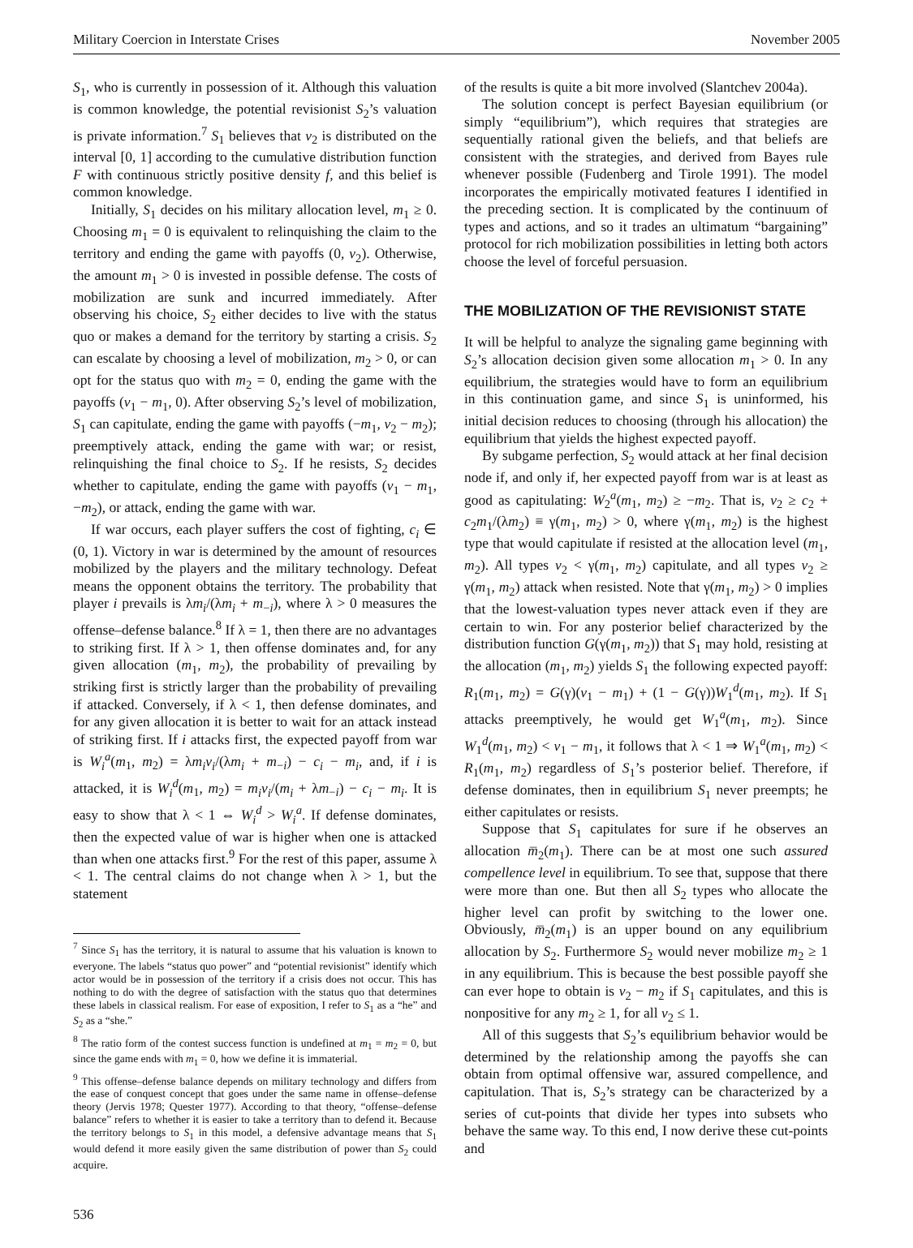Military Coercion in Interstate Crises November 2005
S<sub>1</sub>, who is currently in possession of it. Although this valuation is common knowledge, the potential revisionist S<sub>2</sub>’s valuation is private information.<sup>7</sup> S<sub>1</sub> believes that v<sub>2</sub> is distributed on the interval [0, 1] according to the cumulative distribution function F with continuous strictly positive density f, and this belief is common knowledge.
Initially, S<sub>1</sub> decides on his military allocation level, m<sub>1</sub> ≥ 0. Choosing m<sub>1</sub> = 0 is equivalent to relinquishing the claim to the territory and ending the game with payoffs (0, v<sub>2</sub>). Otherwise, the amount m<sub>1</sub> > 0 is invested in possible defense. The costs of mobilization are sunk and incurred immediately. After observing his choice, S<sub>2</sub> either decides to live with the status quo or makes a demand for the territory by starting a crisis. S<sub>2</sub> can escalate by choosing a level of mobilization, m<sub>2</sub> > 0, or can opt for the status quo with m<sub>2</sub> = 0, ending the game with the payoffs (v<sub>1</sub> − m<sub>1</sub>, 0). After observing S<sub>2</sub>’s level of mobilization, S<sub>1</sub> can capitulate, ending the game with payoffs (−m<sub>1</sub>, v<sub>2</sub> − m<sub>2</sub>); preemptively attack, ending the game with war; or resist, relinquishing the final choice to S<sub>2</sub>. If he resists, S<sub>2</sub> decides whether to capitulate, ending the game with payoffs (v<sub>1</sub> − m<sub>1</sub>, −m<sub>2</sub>), or attack, ending the game with war.
If war occurs, each player suffers the cost of fighting, c<sub>i</sub> ∈ (0, 1). Victory in war is determined by the amount of resources mobilized by the players and the military technology. Defeat means the opponent obtains the territory. The probability that player i prevails is λm<sub>i</sub>/(λm<sub>i</sub> + m<sub>−i</sub>), where λ > 0 measures the offense–defense balance.<sup>8</sup> If λ = 1, then there are no advantages to striking first. If λ > 1, then offense dominates and, for any given allocation (m<sub>1</sub>, m<sub>2</sub>), the probability of prevailing by striking first is strictly larger than the probability of prevailing if attacked. Conversely, if λ < 1, then defense dominates, and for any given allocation it is better to wait for an attack instead of striking first. If i attacks first, the expected payoff from war is W<sub>i</sub><sup>a</sup>(m<sub>1</sub>, m<sub>2</sub>) = λm<sub>i</sub>v<sub>i</sub>/(λm<sub>i</sub> + m<sub>−i</sub>) − c<sub>i</sub> − m<sub>i</sub>, and, if i is attacked, it is W<sub>i</sub><sup>d</sup>(m<sub>1</sub>, m<sub>2</sub>) = m<sub>i</sub>v<sub>i</sub>/(m<sub>i</sub> + λm<sub>−i</sub>) − c<sub>i</sub> − m<sub>i</sub>. It is easy to show that λ < 1 ⇔ W<sub>i</sub><sup>d</sup> > W<sub>i</sub><sup>a</sup>. If defense dominates, then the expected value of war is higher when one is attacked than when one attacks first.<sup>9</sup> For the rest of this paper, assume λ < 1. The central claims do not change when λ > 1, but the statement
<sup>7</sup> Since S<sub>1</sub> has the territory, it is natural to assume that his valuation is known to everyone. The labels “status quo power” and “potential revisionist” identify which actor would be in possession of the territory if a crisis does not occur. This has nothing to do with the degree of satisfaction with the status quo that determines these labels in classical realism. For ease of exposition, I refer to S<sub>1</sub> as a “he” and S<sub>2</sub> as a “she.”
<sup>8</sup> The ratio form of the contest success function is undefined at m<sub>1</sub> = m<sub>2</sub> = 0, but since the game ends with m<sub>1</sub> = 0, how we define it is immaterial.
<sup>9</sup> This offense–defense balance depends on military technology and differs from the ease of conquest concept that goes under the same name in offense–defense theory (Jervis 1978; Quester 1977). According to that theory, “offense–defense balance” refers to whether it is easier to take a territory than to defend it. Because the territory belongs to S<sub>1</sub> in this model, a defensive advantage means that S<sub>1</sub> would defend it more easily given the same distribution of power than S<sub>2</sub> could acquire.
of the results is quite a bit more involved (Slantchev 2004a).
The solution concept is perfect Bayesian equilibrium (or simply “equilibrium”), which requires that strategies are sequentially rational given the beliefs, and that beliefs are consistent with the strategies, and derived from Bayes rule whenever possible (Fudenberg and Tirole 1991). The model incorporates the empirically motivated features I identified in the preceding section. It is complicated by the continuum of types and actions, and so it trades an ultimatum “bargaining” protocol for rich mobilization possibilities in letting both actors choose the level of forceful persuasion.
THE MOBILIZATION OF THE REVISIONIST STATE
It will be helpful to analyze the signaling game beginning with S<sub>2</sub>’s allocation decision given some allocation m<sub>1</sub> > 0. In any equilibrium, the strategies would have to form an equilibrium in this continuation game, and since S<sub>1</sub> is uninformed, his initial decision reduces to choosing (through his allocation) the equilibrium that yields the highest expected payoff.
By subgame perfection, S<sub>2</sub> would attack at her final decision node if, and only if, her expected payoff from war is at least as good as capitulating: W<sub>2</sub><sup>a</sup>(m<sub>1</sub>, m<sub>2</sub>) ≥ −m<sub>2</sub>. That is, v<sub>2</sub> ≥ c<sub>2</sub> + c<sub>2</sub>m<sub>1</sub>/(λm<sub>2</sub>) ≡ γ(m<sub>1</sub>, m<sub>2</sub>) > 0, where γ(m<sub>1</sub>, m<sub>2</sub>) is the highest type that would capitulate if resisted at the allocation level (m<sub>1</sub>, m<sub>2</sub>). All types v<sub>2</sub> < γ(m<sub>1</sub>, m<sub>2</sub>) capitulate, and all types v<sub>2</sub> ≥ γ(m<sub>1</sub>, m<sub>2</sub>) attack when resisted. Note that γ(m<sub>1</sub>, m<sub>2</sub>) > 0 implies that the lowest-valuation types never attack even if they are certain to win. For any posterior belief characterized by the distribution function G(γ(m<sub>1</sub>, m<sub>2</sub>)) that S<sub>1</sub> may hold, resisting at the allocation (m<sub>1</sub>, m<sub>2</sub>) yields S<sub>1</sub> the following expected payoff: R<sub>1</sub>(m<sub>1</sub>, m<sub>2</sub>) = G(γ)(v<sub>1</sub> − m<sub>1</sub>) + (1 − G(γ))W<sub>1</sub><sup>d</sup>(m<sub>1</sub>, m<sub>2</sub>). If S<sub>1</sub> attacks preemptively, he would get W<sub>1</sub><sup>a</sup>(m<sub>1</sub>, m<sub>2</sub>). Since W<sub>1</sub><sup>d</sup>(m<sub>1</sub>, m<sub>2</sub>) < v<sub>1</sub> − m<sub>1</sub>, it follows that λ < 1 ⇒ W<sub>1</sub><sup>a</sup>(m<sub>1</sub>, m<sub>2</sub>) < R<sub>1</sub>(m<sub>1</sub>, m<sub>2</sub>) regardless of S<sub>1</sub>’s posterior belief. Therefore, if defense dominates, then in equilibrium S<sub>1</sub> never preempts; he either capitulates or resists.
Suppose that S<sub>1</sub> capitulates for sure if he observes an allocation m̅<sub>2</sub>(m<sub>1</sub>). There can be at most one such assured compellence level in equilibrium. To see that, suppose that there were more than one. But then all S<sub>2</sub> types who allocate the higher level can profit by switching to the lower one. Obviously, m̅<sub>2</sub>(m<sub>1</sub>) is an upper bound on any equilibrium allocation by S<sub>2</sub>. Furthermore S<sub>2</sub> would never mobilize m<sub>2</sub> ≥ 1 in any equilibrium. This is because the best possible payoff she can ever hope to obtain is v<sub>2</sub> − m<sub>2</sub> if S<sub>1</sub> capitulates, and this is nonpositive for any m<sub>2</sub> ≥ 1, for all v<sub>2</sub> ≤ 1.
All of this suggests that S<sub>2</sub>’s equilibrium behavior would be determined by the relationship among the payoffs she can obtain from optimal offensive war, assured compellence, and capitulation. That is, S<sub>2</sub>’s strategy can be characterized by a series of cut-points that divide her types into subsets who behave the same way. To this end, I now derive these cut-points and
536